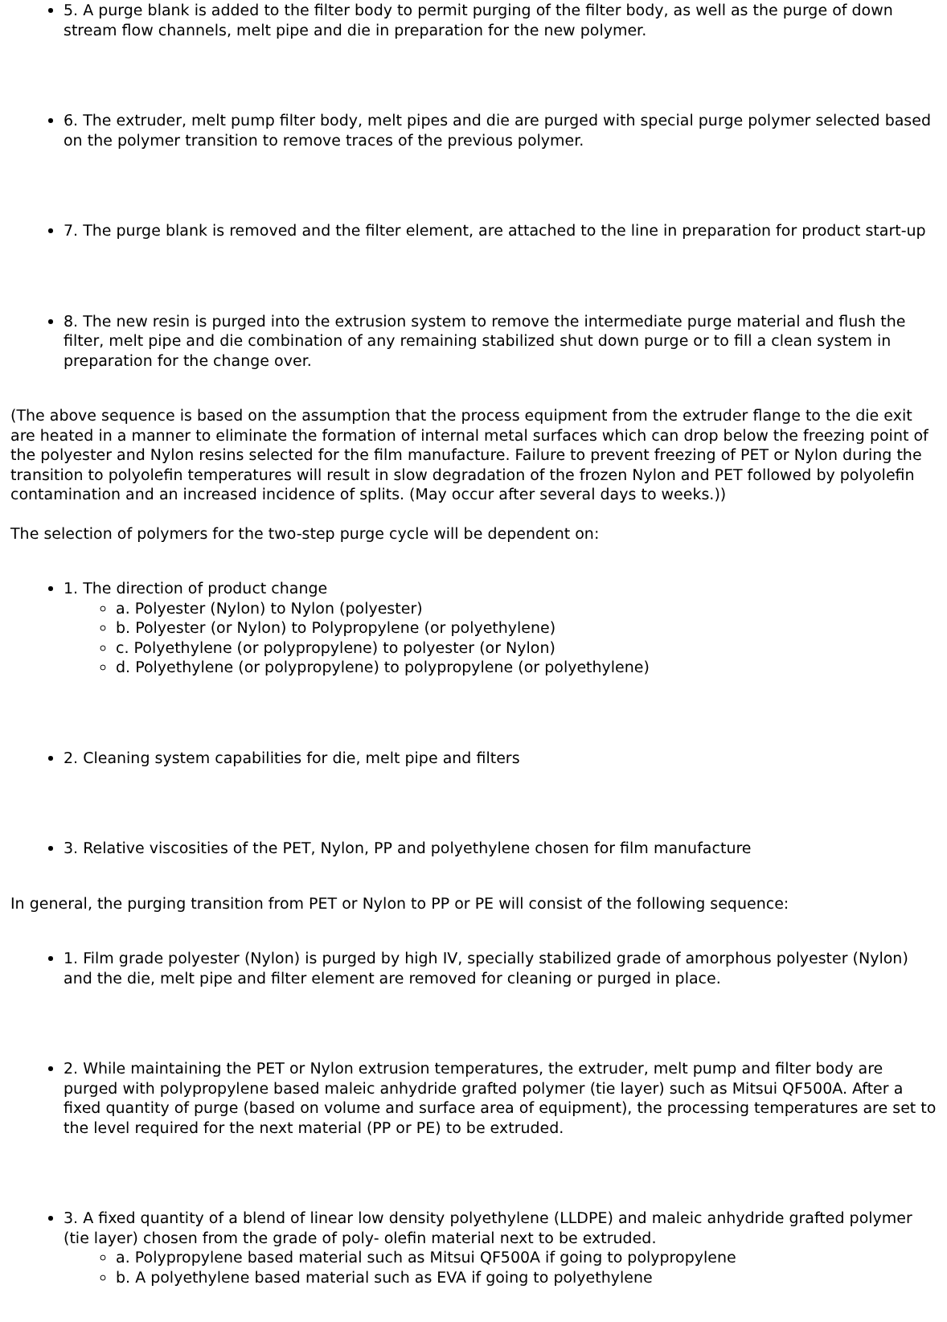5. A purge blank is added to the filter body to permit purging of the filter body, as well as the purge of down stream flow channels, melt pipe and die in preparation for the new polymer.
6. The extruder, melt pump filter body, melt pipes and die are purged with special purge polymer selected based on the polymer transition to remove traces of the previous polymer.
7. The purge blank is removed and the filter element, are attached to the line in preparation for product start-up
8. The new resin is purged into the extrusion system to remove the intermediate purge material and flush the filter, melt pipe and die combination of any remaining stabilized shut down purge or to fill a clean system in preparation for the change over.
(The above sequence is based on the assumption that the process equipment from the extruder flange to the die exit are heated in a manner to eliminate the formation of internal metal surfaces which can drop below the freezing point of the polyester and Nylon resins selected for the film manufacture. Failure to prevent freezing of PET or Nylon during the transition to polyolefin temperatures will result in slow degradation of the frozen Nylon and PET followed by polyolefin contamination and an increased incidence of splits. (May occur after several days to weeks.))
The selection of polymers for the two-step purge cycle will be dependent on:
1. The direction of product change
a. Polyester (Nylon) to Nylon (polyester)
b. Polyester (or Nylon) to Polypropylene (or polyethylene)
c. Polyethylene (or polypropylene) to polyester (or Nylon)
d. Polyethylene (or polypropylene) to polypropylene (or polyethylene)
2. Cleaning system capabilities for die, melt pipe and filters
3. Relative viscosities of the PET, Nylon, PP and polyethylene chosen for film manufacture
In general, the purging transition from PET or Nylon to PP or PE will consist of the following sequence:
1. Film grade polyester (Nylon) is purged by high IV, specially stabilized grade of amorphous polyester (Nylon) and the die, melt pipe and filter element are removed for cleaning or purged in place.
2. While maintaining the PET or Nylon extrusion temperatures, the extruder, melt pump and filter body are purged with polypropylene based maleic anhydride grafted polymer (tie layer) such as Mitsui QF500A. After a fixed quantity of purge (based on volume and surface area of equipment), the processing temperatures are set to the level required for the next material (PP or PE) to be extruded.
3. A fixed quantity of a blend of linear low density polyethylene (LLDPE) and maleic anhydride grafted polymer (tie layer) chosen from the grade of poly- olefin material next to be extruded.
a. Polypropylene based material such as Mitsui QF500A if going to polypropylene
b. A polyethylene based material such as EVA if going to polyethylene